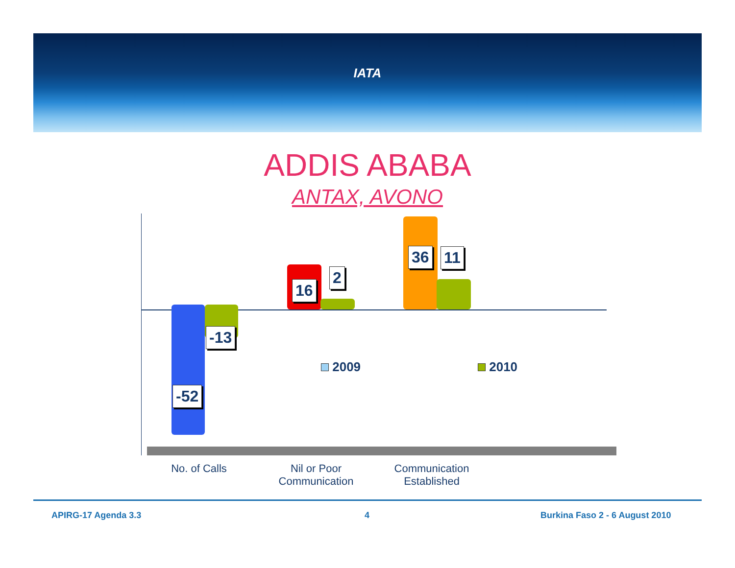IATA
ADDIS ABABA
ANTAX, AVONO
-13
-52
16
2
36 11
2009 2010
No. of Calls
Nil or Poor Communication
Communication Established
APIRG-17 Agenda 3.3 4 Burkina Faso 2 - 6 August 2010